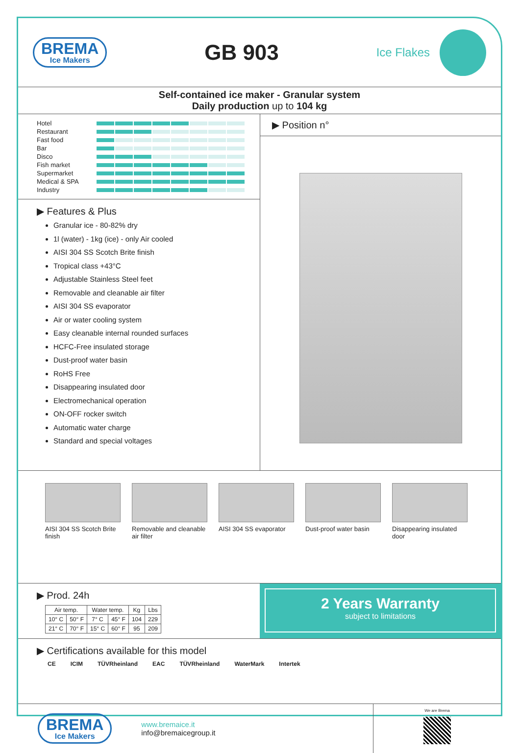BREMA
Ice Makers
GB 903
Ice Flakes
Self-contained ice maker - Granular system
Daily production up to 104 kg
Hotel
Restaurant
Fast food
Bar
Disco
Fish market
Supermarket
Medical & SPA
Industry
▶ Features & Plus
Granular ice - 80-82% dry
1l (water) - 1kg (ice) - only Air cooled
AISI 304 SS Scotch Brite finish
Tropical class +43°C
Adjustable Stainless Steel feet
Removable and cleanable air filter
AISI 304 SS evaporator
Air or water cooling system
Easy cleanable internal rounded surfaces
HCFC-Free insulated storage
Dust-proof water basin
RoHS Free
Disappearing insulated door
Electromechanical operation
ON-OFF rocker switch
Automatic water charge
Standard and special voltages
▶ Position n°
AISI 304 SS Scotch Brite finish
Removable and cleanable air filter
AISI 304 SS evaporator
Dust-proof water basin
Disappearing insulated door
▶ Prod. 24h
| Air temp. | | Water temp. | | Kg | Lbs |
| --- | --- | --- | --- | --- | --- |
| 10° C | 50° F | 7° C | 45° F | 104 | 229 |
| 21° C | 70° F | 15° C | 60° F | 95 | 209 |
2 Years Warranty
subject to limitations
▶ Certifications available for this model
CE ICIM TÜVRheinland EAC TÜVRheinland WaterMark Intertek
BREMA
Ice Makers
www.bremaice.it
info@bremaicegroup.it
We are Brema